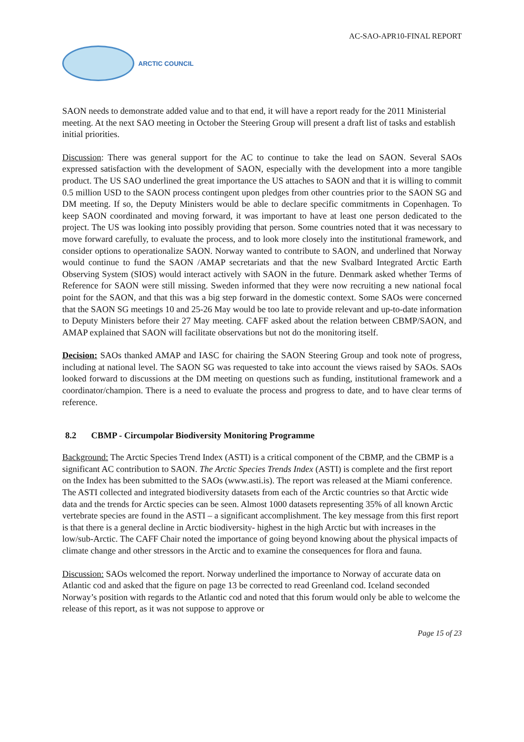AC-SAO-APR10-FINAL REPORT
ARCTIC COUNCIL
SAON needs to demonstrate added value and to that end, it will have a report ready for the 2011 Ministerial meeting. At the next SAO meeting in October the Steering Group will present a draft list of tasks and establish initial priorities.
Discussion: There was general support for the AC to continue to take the lead on SAON. Several SAOs expressed satisfaction with the development of SAON, especially with the development into a more tangible product. The US SAO underlined the great importance the US attaches to SAON and that it is willing to commit 0.5 million USD to the SAON process contingent upon pledges from other countries prior to the SAON SG and DM meeting. If so, the Deputy Ministers would be able to declare specific commitments in Copenhagen. To keep SAON coordinated and moving forward, it was important to have at least one person dedicated to the project. The US was looking into possibly providing that person. Some countries noted that it was necessary to move forward carefully, to evaluate the process, and to look more closely into the institutional framework, and consider options to operationalize SAON. Norway wanted to contribute to SAON, and underlined that Norway would continue to fund the SAON /AMAP secretariats and that the new Svalbard Integrated Arctic Earth Observing System (SIOS) would interact actively with SAON in the future. Denmark asked whether Terms of Reference for SAON were still missing. Sweden informed that they were now recruiting a new national focal point for the SAON, and that this was a big step forward in the domestic context. Some SAOs were concerned that the SAON SG meetings 10 and 25-26 May would be too late to provide relevant and up-to-date information to Deputy Ministers before their 27 May meeting. CAFF asked about the relation between CBMP/SAON, and AMAP explained that SAON will facilitate observations but not do the monitoring itself.
Decision: SAOs thanked AMAP and IASC for chairing the SAON Steering Group and took note of progress, including at national level. The SAON SG was requested to take into account the views raised by SAOs. SAOs looked forward to discussions at the DM meeting on questions such as funding, institutional framework and a coordinator/champion. There is a need to evaluate the process and progress to date, and to have clear terms of reference.
8.2 CBMP - Circumpolar Biodiversity Monitoring Programme
Background: The Arctic Species Trend Index (ASTI) is a critical component of the CBMP, and the CBMP is a significant AC contribution to SAON. The Arctic Species Trends Index (ASTI) is complete and the first report on the Index has been submitted to the SAOs (www.asti.is). The report was released at the Miami conference. The ASTI collected and integrated biodiversity datasets from each of the Arctic countries so that Arctic wide data and the trends for Arctic species can be seen. Almost 1000 datasets representing 35% of all known Arctic vertebrate species are found in the ASTI – a significant accomplishment. The key message from this first report is that there is a general decline in Arctic biodiversity- highest in the high Arctic but with increases in the low/sub-Arctic. The CAFF Chair noted the importance of going beyond knowing about the physical impacts of climate change and other stressors in the Arctic and to examine the consequences for flora and fauna.
Discussion: SAOs welcomed the report. Norway underlined the importance to Norway of accurate data on Atlantic cod and asked that the figure on page 13 be corrected to read Greenland cod. Iceland seconded Norway’s position with regards to the Atlantic cod and noted that this forum would only be able to welcome the release of this report, as it was not suppose to approve or
Page 15 of 23